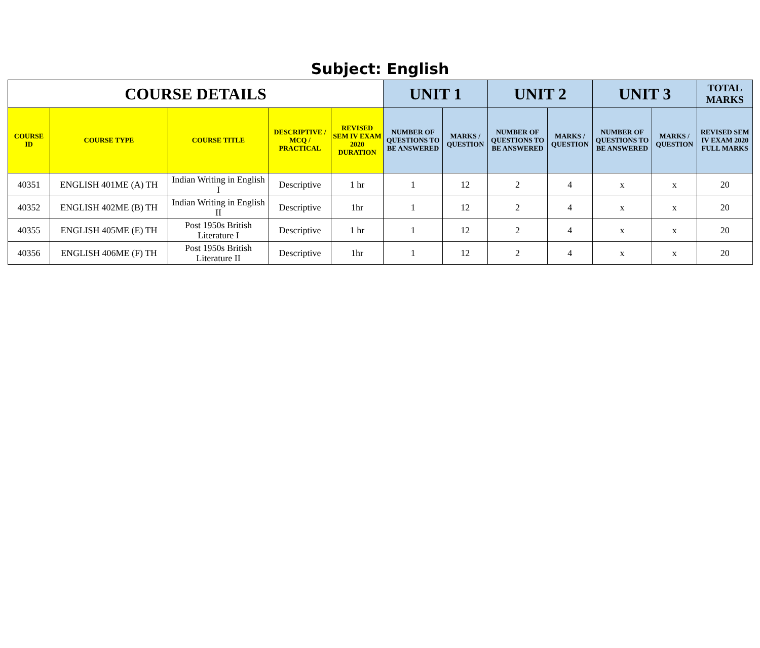Subject: English
| COURSE DETAILS | | | | | UNIT 1 | | UNIT 2 | | UNIT 3 | | TOTAL MARKS |
| --- | --- | --- | --- | --- | --- | --- | --- | --- | --- | --- | --- |
| COURSE ID | COURSE TYPE | COURSE TITLE | DESCRIPTIVE / MCQ / PRACTICAL | REVISED SEM IV EXAM 2020 DURATION | NUMBER OF QUESTIONS TO BE ANSWERED | MARKS / QUESTION | NUMBER OF QUESTIONS TO BE ANSWERED | MARKS / QUESTION | NUMBER OF QUESTIONS TO BE ANSWERED | MARKS / QUESTION | REVISED SEM IV EXAM 2020 FULL MARKS |
| 40351 | ENGLISH 401ME (A) TH | Indian Writing in English I | Descriptive | 1 hr | 1 | 12 | 2 | 4 | x | x | 20 |
| 40352 | ENGLISH 402ME (B) TH | Indian Writing in English II | Descriptive | 1hr | 1 | 12 | 2 | 4 | x | x | 20 |
| 40355 | ENGLISH 405ME (E) TH | Post 1950s British Literature I | Descriptive | 1 hr | 1 | 12 | 2 | 4 | x | x | 20 |
| 40356 | ENGLISH 406ME (F) TH | Post 1950s British Literature II | Descriptive | 1hr | 1 | 12 | 2 | 4 | x | x | 20 |